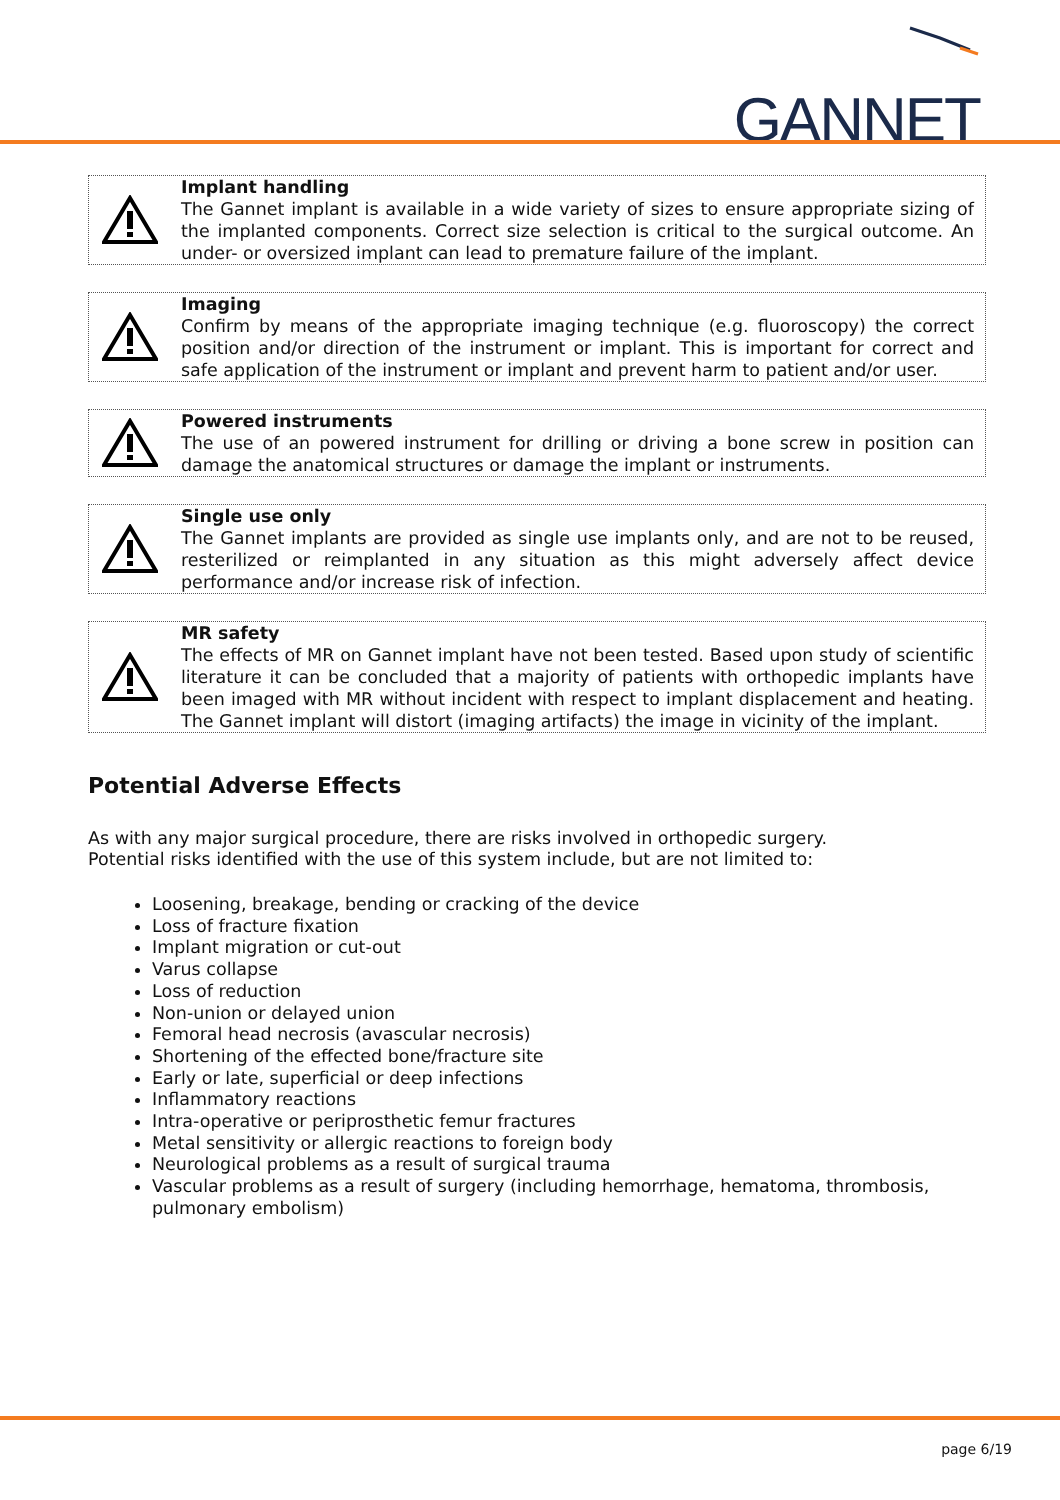GANNET
Implant handling
The Gannet implant is available in a wide variety of sizes to ensure appropriate sizing of the implanted components. Correct size selection is critical to the surgical outcome. An under- or oversized implant can lead to premature failure of the implant.
Imaging
Confirm by means of the appropriate imaging technique (e.g. fluoroscopy) the correct position and/or direction of the instrument or implant. This is important for correct and safe application of the instrument or implant and prevent harm to patient and/or user.
Powered instruments
The use of an powered instrument for drilling or driving a bone screw in position can damage the anatomical structures or damage the implant or instruments.
Single use only
The Gannet implants are provided as single use implants only, and are not to be reused, resterilized or reimplanted in any situation as this might adversely affect device performance and/or increase risk of infection.
MR safety
The effects of MR on Gannet implant have not been tested. Based upon study of scientific literature it can be concluded that a majority of patients with orthopedic implants have been imaged with MR without incident with respect to implant displacement and heating. The Gannet implant will distort (imaging artifacts) the image in vicinity of the implant.
Potential Adverse Effects
As with any major surgical procedure, there are risks involved in orthopedic surgery.
Potential risks identified with the use of this system include, but are not limited to:
Loosening, breakage, bending or cracking of the device
Loss of fracture fixation
Implant migration or cut-out
Varus collapse
Loss of reduction
Non-union or delayed union
Femoral head necrosis (avascular necrosis)
Shortening of the effected bone/fracture site
Early or late, superficial or deep infections
Inflammatory reactions
Intra-operative or periprosthetic femur fractures
Metal sensitivity or allergic reactions to foreign body
Neurological problems as a result of surgical trauma
Vascular problems as a result of surgery (including hemorrhage, hematoma, thrombosis, pulmonary embolism)
page 6/19